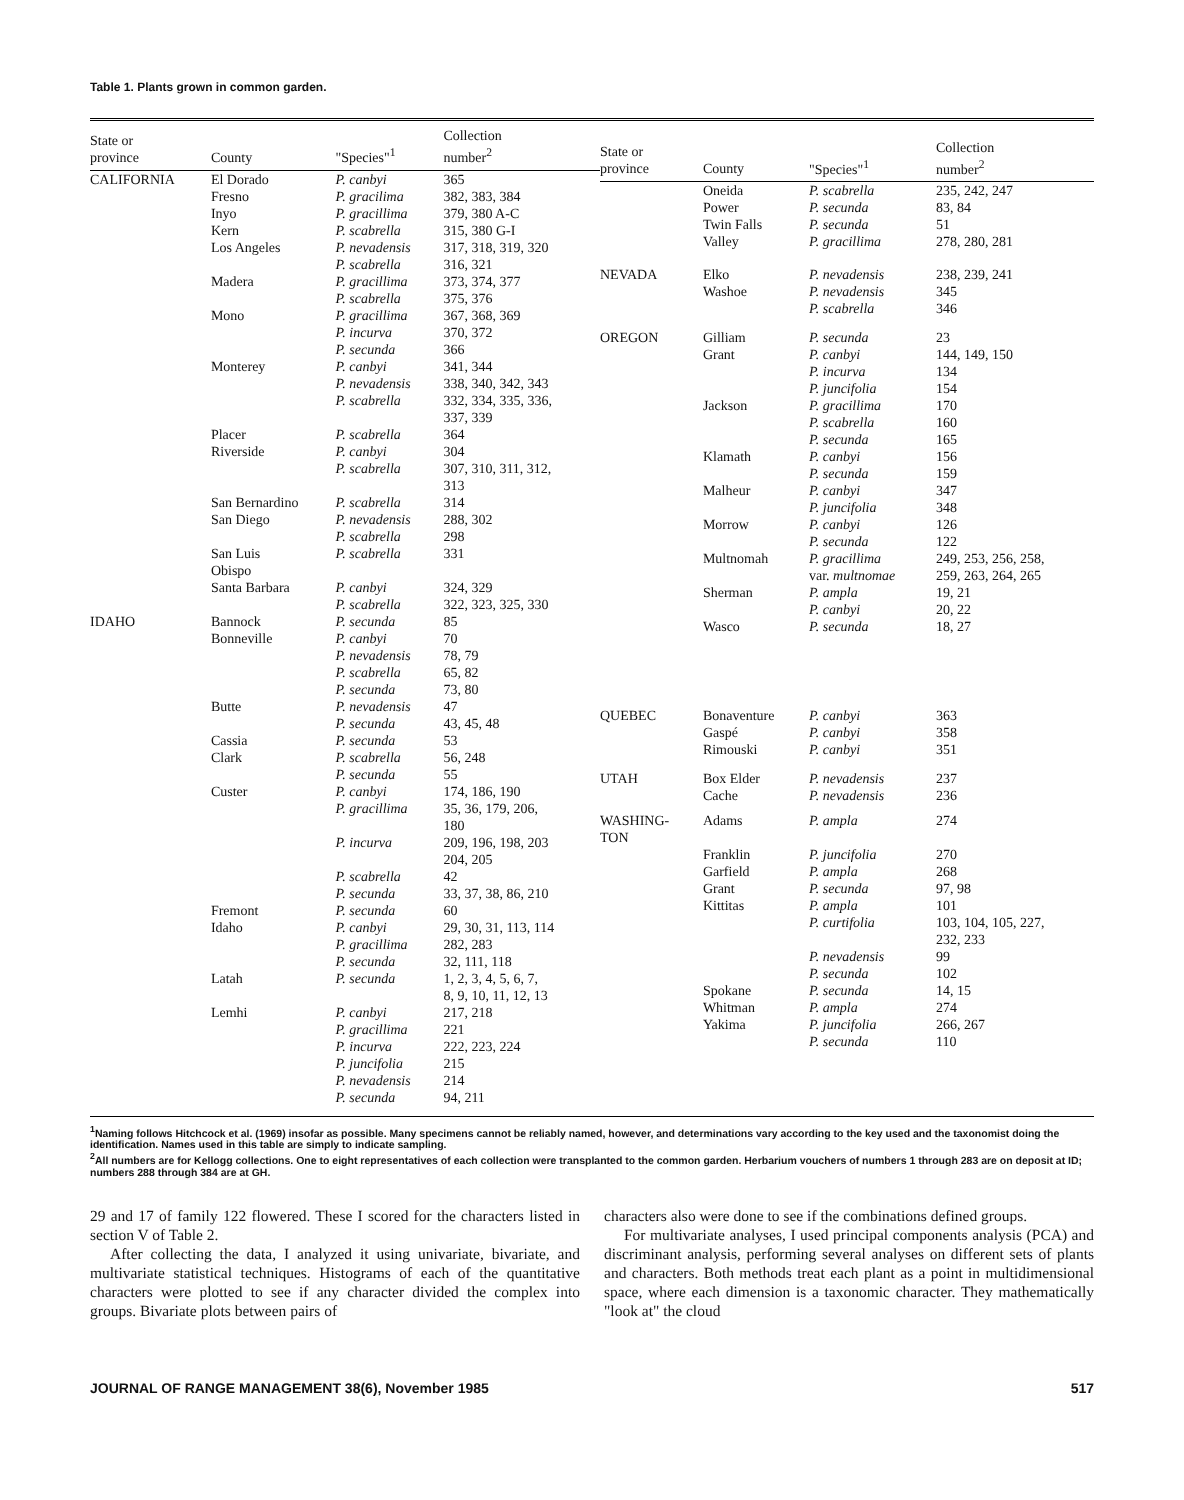Table 1. Plants grown in common garden.
| State or province | County | "Species"<sup>1</sup> | Collection number<sup>2</sup> |
| --- | --- | --- | --- |
| CALIFORNIA | El Dorado Fresno Inyo Kern Los Angeles Madera Mono Monterey Placer Riverside San Bernardino San Diego San Luis Obispo Santa Barbara | P. canbyi P. gracilima P. gracillima P. scabrella P. nevadensis P. scabrella P. gracillima P. scabrella P. gracillima P. incurva P. secunda P. canbyi P. nevadensis P. scabrella P. scabrella P. canbyi P. scabrella P. scabrella P. nevadensis P. scabrella P. scabrella P. canbyi P. scabrella | 365 382, 383, 384 379, 380 A-C 315, 380 G-I 317, 318, 319, 320 316, 321 373, 374, 377 375, 376 367, 368, 369 370, 372 366 341, 344 338, 340, 342, 343 332, 334, 335, 336, 337, 339 364 304 307, 310, 311, 312, 313 314 288, 302 298 331 324, 329 322, 323, 325, 330 |
| IDAHO | Bannock Bonneville Butte Cassia Clark Custer Fremont Idaho Latah Lemhi | P. secunda P. canbyi P. nevadensis P. scabrella P. secunda P. nevadensis P. secunda P. secunda P. scabrella P. secunda P. canbyi P. gracillima P. incurva P. scabrella P. secunda P. secunda P. canbyi P. gracillima P. secunda P. secunda P. canbyi P. gracillima P. incurva P. juncifolia P. nevadensis P. secunda | 85 70 78, 79 65, 82 73, 80 47 43, 45, 48 53 56, 248 55 174, 186, 190 35, 36, 179, 206, 180 209, 196, 198, 203 204, 205 42 33, 37, 38, 86, 210 60 29, 30, 31, 113, 114 282, 283 32, 111, 118 1, 2, 3, 4, 5, 6, 7, 8, 9, 10, 11, 12, 13 217, 218 221 222, 223, 224 215 214 94, 211 |
| State or province | County | "Species"<sup>1</sup> | Collection number<sup>2</sup> |
| --- | --- | --- | --- |
| | Oneida Power Twin Falls Valley | P. scabrella P. secunda P. secunda P. gracillima | 235, 242, 247 83, 84 51 278, 280, 281 |
| NEVADA | Elko Washoe | P. nevadensis P. nevadensis P. scabrella | 238, 239, 241 345 346 |
| OREGON | Gilliam Grant Jackson Klamath Malheur Morrow Multnomah Sherman Wasco | P. secunda P. canbyi P. incurva P. juncifolia P. gracillima P. scabrella P. secunda P. canbyi P. secunda P. canbyi P. juncifolia P. canbyi P. secunda P. gracillima var. multnomae P. ampla P. canbyi P. secunda | 23 144, 149, 150 134 154 170 160 165 156 159 347 348 126 122 249, 253, 256, 258, 259, 263, 264, 265 19, 21 20, 22 18, 27 |
| QUEBEC | Bonaventure Gaspé Rimouski | P. canbyi P. canbyi P. canbyi | 363 358 351 |
| UTAH | Box Elder Cache | P. nevadensis P. nevadensis | 237 236 |
| WASHING- TON | Adams Franklin Garfield Grant Kittitas Spokane Whitman Yakima | P. ampla P. juncifolia P. ampla P. secunda P. ampla P. curtifolia P. nevadensis P. secunda P. secunda P. ampla P. juncifolia P. secunda | 274 270 268 97, 98 101 103, 104, 105, 227, 232, 233 99 102 14, 15 274 266, 267 110 |
<sup>1</sup> Naming follows Hitchcock et al. (1969) insofar as possible. Many specimens cannot be reliably named, however, and determinations vary according to the key used and the taxonomist doing the identification. Names used in this table are simply to indicate sampling.
<sup>2</sup> All numbers are for Kellogg collections. One to eight representatives of each collection were transplanted to the common garden. Herbarium vouchers of numbers 1 through 283 are on deposit at ID; numbers 288 through 384 are at GH.
29 and 17 of family 122 flowered. These I scored for the characters listed in section V of Table 2.
After collecting the data, I analyzed it using univariate, bivariate, and multivariate statistical techniques. Histograms of each of the quantitative characters were plotted to see if any character divided the complex into groups. Bivariate plots between pairs of
characters also were done to see if the combinations defined groups.
For multivariate analyses, I used principal components analysis (PCA) and discriminant analysis, performing several analyses on different sets of plants and characters. Both methods treat each plant as a point in multidimensional space, where each dimension is a taxonomic character. They mathematically "look at" the cloud
JOURNAL OF RANGE MANAGEMENT 38(6), November 1985 517